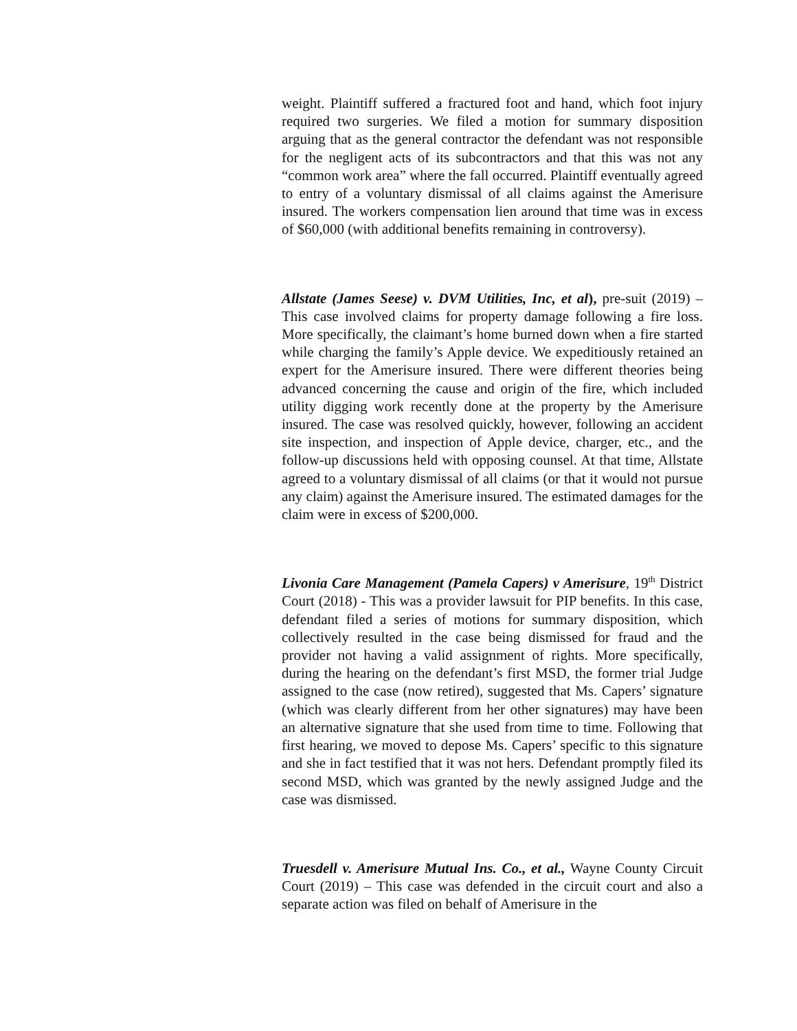weight. Plaintiff suffered a fractured foot and hand, which foot injury required two surgeries. We filed a motion for summary disposition arguing that as the general contractor the defendant was not responsible for the negligent acts of its subcontractors and that this was not any “common work area” where the fall occurred. Plaintiff eventually agreed to entry of a voluntary dismissal of all claims against the Amerisure insured. The workers compensation lien around that time was in excess of $60,000 (with additional benefits remaining in controversy).
Allstate (James Seese) v. DVM Utilities, Inc, et al), pre-suit (2019) – This case involved claims for property damage following a fire loss. More specifically, the claimant’s home burned down when a fire started while charging the family’s Apple device. We expeditiously retained an expert for the Amerisure insured. There were different theories being advanced concerning the cause and origin of the fire, which included utility digging work recently done at the property by the Amerisure insured. The case was resolved quickly, however, following an accident site inspection, and inspection of Apple device, charger, etc., and the follow-up discussions held with opposing counsel. At that time, Allstate agreed to a voluntary dismissal of all claims (or that it would not pursue any claim) against the Amerisure insured. The estimated damages for the claim were in excess of $200,000.
Livonia Care Management (Pamela Capers) v Amerisure, 19<sup>th</sup> District Court (2018) - This was a provider lawsuit for PIP benefits. In this case, defendant filed a series of motions for summary disposition, which collectively resulted in the case being dismissed for fraud and the provider not having a valid assignment of rights. More specifically, during the hearing on the defendant’s first MSD, the former trial Judge assigned to the case (now retired), suggested that Ms. Capers’ signature (which was clearly different from her other signatures) may have been an alternative signature that she used from time to time. Following that first hearing, we moved to depose Ms. Capers’ specific to this signature and she in fact testified that it was not hers. Defendant promptly filed its second MSD, which was granted by the newly assigned Judge and the case was dismissed.
Truesdell v. Amerisure Mutual Ins. Co., et al., Wayne County Circuit Court (2019) – This case was defended in the circuit court and also a separate action was filed on behalf of Amerisure in the